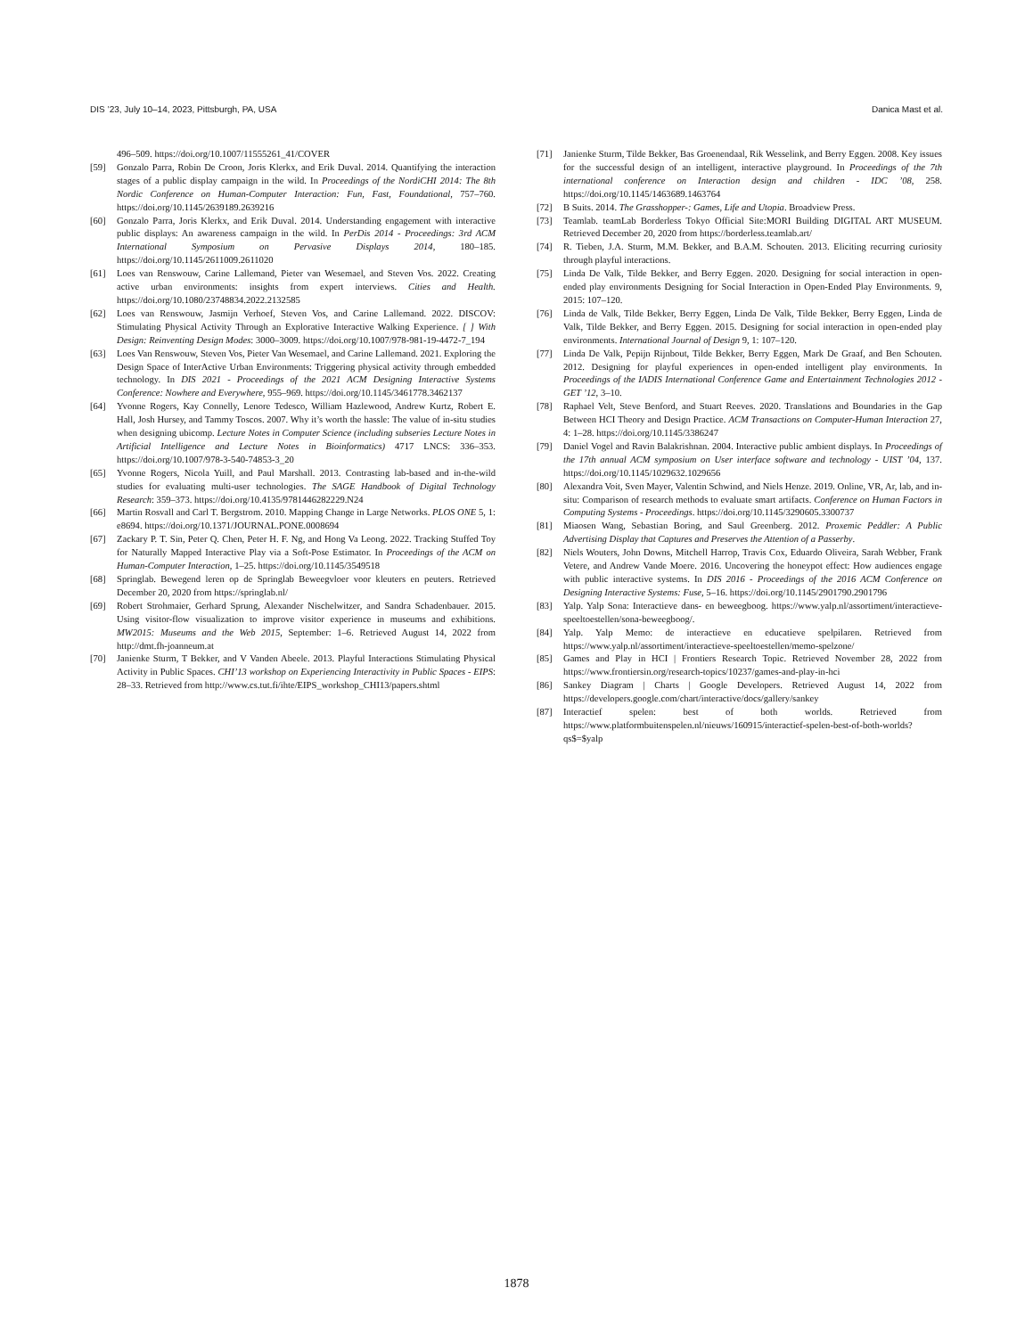DIS ’23, July 10–14, 2023, Pittsburgh, PA, USA Danica Mast et al.
496–509. https://doi.org/10.1007/11555261_41/COVER
[59] Gonzalo Parra, Robin De Croon, Joris Klerkx, and Erik Duval. 2014. Quantifying the interaction stages of a public display campaign in the wild. In Proceedings of the NordiCHI 2014: The 8th Nordic Conference on Human-Computer Interaction: Fun, Fast, Foundational, 757–760. https://doi.org/10.1145/2639189.2639216
[60] Gonzalo Parra, Joris Klerkx, and Erik Duval. 2014. Understanding engagement with interactive public displays: An awareness campaign in the wild. In PerDis 2014 - Proceedings: 3rd ACM International Symposium on Pervasive Displays 2014, 180–185. https://doi.org/10.1145/2611009.2611020
[61] Loes van Renswouw, Carine Lallemand, Pieter van Wesemael, and Steven Vos. 2022. Creating active urban environments: insights from expert interviews. Cities and Health. https://doi.org/10.1080/23748834.2022.2132585
[62] Loes van Renswouw, Jasmijn Verhoef, Steven Vos, and Carine Lallemand. 2022. DISCOV: Stimulating Physical Activity Through an Explorative Interactive Walking Experience. [ ] With Design: Reinventing Design Modes: 3000–3009. https://doi.org/10.1007/978-981-19-4472-7_194
[63] Loes Van Renswouw, Steven Vos, Pieter Van Wesemael, and Carine Lallemand. 2021. Exploring the Design Space of InterActive Urban Environments: Triggering physical activity through embedded technology. In DIS 2021 - Proceedings of the 2021 ACM Designing Interactive Systems Conference: Nowhere and Everywhere, 955–969. https://doi.org/10.1145/3461778.3462137
[64] Yvonne Rogers, Kay Connelly, Lenore Tedesco, William Hazlewood, Andrew Kurtz, Robert E. Hall, Josh Hursey, and Tammy Toscos. 2007. Why it’s worth the hassle: The value of in-situ studies when designing ubicomp. Lecture Notes in Computer Science (including subseries Lecture Notes in Artificial Intelligence and Lecture Notes in Bioinformatics) 4717 LNCS: 336–353. https://doi.org/10.1007/978-3-540-74853-3_20
[65] Yvonne Rogers, Nicola Yuill, and Paul Marshall. 2013. Contrasting lab-based and in-the-wild studies for evaluating multi-user technologies. The SAGE Handbook of Digital Technology Research: 359–373. https://doi.org/10.4135/9781446282229.N24
[66] Martin Rosvall and Carl T. Bergstrom. 2010. Mapping Change in Large Networks. PLOS ONE 5, 1: e8694. https://doi.org/10.1371/JOURNAL.PONE.0008694
[67] Zackary P. T. Sin, Peter Q. Chen, Peter H. F. Ng, and Hong Va Leong. 2022. Tracking Stuffed Toy for Naturally Mapped Interactive Play via a Soft-Pose Estimator. In Proceedings of the ACM on Human-Computer Interaction, 1–25. https://doi.org/10.1145/3549518
[68] Springlab. Bewegend leren op de Springlab Beweegvloer voor kleuters en peuters. Retrieved December 20, 2020 from https://springlab.nl/
[69] Robert Strohmaier, Gerhard Sprung, Alexander Nischelwitzer, and Sandra Schadenbauer. 2015. Using visitor-flow visualization to improve visitor experience in museums and exhibitions. MW2015: Museums and the Web 2015, September: 1–6. Retrieved August 14, 2022 from http://dmt.fh-joanneum.at
[70] Janienke Sturm, T Bekker, and V Vanden Abeele. 2013. Playful Interactions Stimulating Physical Activity in Public Spaces. CHI’13 workshop on Experiencing Interactivity in Public Spaces - EIPS: 28–33. Retrieved from http://www.cs.tut.fi/ihte/EIPS_workshop_CHI13/papers.shtml
[71] Janienke Sturm, Tilde Bekker, Bas Groenendaal, Rik Wesselink, and Berry Eggen. 2008. Key issues for the successful design of an intelligent, interactive playground. In Proceedings of the 7th international conference on Interaction design and children - IDC ’08, 258. https://doi.org/10.1145/1463689.1463764
[72] B Suits. 2014. The Grasshopper-: Games, Life and Utopia. Broadview Press.
[73] Teamlab. teamLab Borderless Tokyo Official Site:MORI Building DIGITAL ART MUSEUM. Retrieved December 20, 2020 from https://borderless.teamlab.art/
[74] R. Tieben, J.A. Sturm, M.M. Bekker, and B.A.M. Schouten. 2013. Eliciting recurring curiosity through playful interactions.
[75] Linda De Valk, Tilde Bekker, and Berry Eggen. 2020. Designing for social interaction in open-ended play environments Designing for Social Interaction in Open-Ended Play Environments. 9, 2015: 107–120.
[76] Linda de Valk, Tilde Bekker, Berry Eggen, Linda De Valk, Tilde Bekker, Berry Eggen, Linda de Valk, Tilde Bekker, and Berry Eggen. 2015. Designing for social interaction in open-ended play environments. International Journal of Design 9, 1: 107–120.
[77] Linda De Valk, Pepijn Rijnbout, Tilde Bekker, Berry Eggen, Mark De Graaf, and Ben Schouten. 2012. Designing for playful experiences in open-ended intelligent play environments. In Proceedings of the IADIS International Conference Game and Entertainment Technologies 2012 - GET ’12, 3–10.
[78] Raphael Velt, Steve Benford, and Stuart Reeves. 2020. Translations and Boundaries in the Gap Between HCI Theory and Design Practice. ACM Transactions on Computer-Human Interaction 27, 4: 1–28. https://doi.org/10.1145/3386247
[79] Daniel Vogel and Ravin Balakrishnan. 2004. Interactive public ambient displays. In Proceedings of the 17th annual ACM symposium on User interface software and technology - UIST ’04, 137. https://doi.org/10.1145/1029632.1029656
[80] Alexandra Voit, Sven Mayer, Valentin Schwind, and Niels Henze. 2019. Online, VR, Ar, lab, and in-situ: Comparison of research methods to evaluate smart artifacts. Conference on Human Factors in Computing Systems - Proceedings. https://doi.org/10.1145/3290605.3300737
[81] Miaosen Wang, Sebastian Boring, and Saul Greenberg. 2012. Proxemic Peddler: A Public Advertising Display that Captures and Preserves the Attention of a Passerby.
[82] Niels Wouters, John Downs, Mitchell Harrop, Travis Cox, Eduardo Oliveira, Sarah Webber, Frank Vetere, and Andrew Vande Moere. 2016. Uncovering the honeypot effect: How audiences engage with public interactive systems. In DIS 2016 - Proceedings of the 2016 ACM Conference on Designing Interactive Systems: Fuse, 5–16. https://doi.org/10.1145/2901790.2901796
[83] Yalp. Yalp Sona: Interactieve dans- en beweegboog. https://www.yalp.nl/assortiment/interactieve-speeltoestellen/sona-beweegboog/.
[84] Yalp. Yalp Memo: de interactieve en educatieve spelpilaren. Retrieved from https://www.yalp.nl/assortiment/interactieve-speeltoestellen/memo-spelzone/
[85] Games and Play in HCI | Frontiers Research Topic. Retrieved November 28, 2022 from https://www.frontiersin.org/research-topics/10237/games-and-play-in-hci
[86] Sankey Diagram | Charts | Google Developers. Retrieved August 14, 2022 from https://developers.google.com/chart/interactive/docs/gallery/sankey
[87] Interactief spelen: best of both worlds. Retrieved from https://www.platformbuitenspelen.nl/nieuws/160915/interactief-spelen-best-of-both-worlds?qs$=$yalp
1878